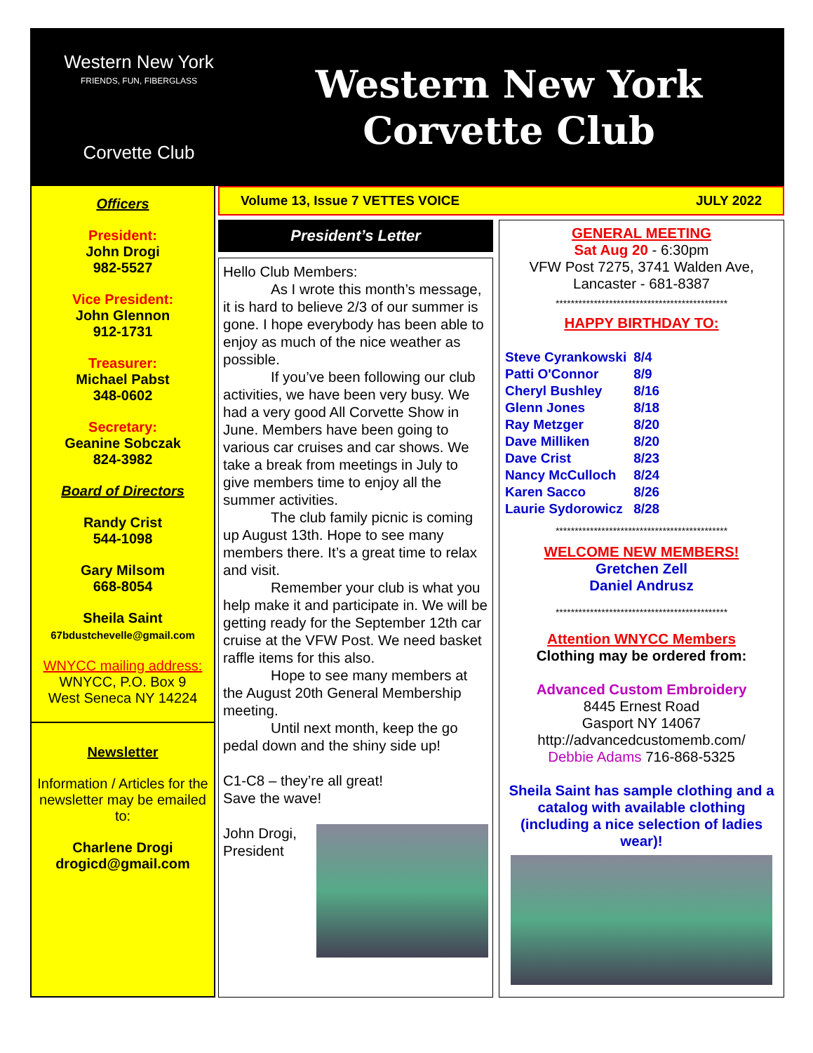Western New York
FRIENDS, FUN, FIBERGLASS
Corvette Club
Western New York
Corvette Club
Officers
President:
John Drogi
982-5527
Vice President:
John Glennon
912-1731
Treasurer:
Michael Pabst
348-0602
Secretary:
Geanine Sobczak
824-3982
Board of Directors
Randy Crist
544-1098
Gary Milsom
668-8054
Sheila Saint
67bdustchevelle@gmail.com
WNYCC mailing address:
WNYCC, P.O. Box 9
West Seneca NY 14224
Newsletter
Information / Articles for the newsletter may be emailed to:
Charlene Drogi
drogicd@gmail.com
Volume 13, Issue 7 VETTES VOICE JULY 2022
President’s Letter
Hello Club Members:
As I wrote this month’s message, it is hard to believe 2/3 of our summer is gone. I hope everybody has been able to enjoy as much of the nice weather as possible.
If you’ve been following our club activities, we have been very busy. We had a very good All Corvette Show in June. Members have been going to various car cruises and car shows. We take a break from meetings in July to give members time to enjoy all the summer activities.
The club family picnic is coming up August 13th. Hope to see many members there. It’s a great time to relax and visit.
Remember your club is what you help make it and participate in. We will be getting ready for the September 12th car cruise at the VFW Post. We need basket raffle items for this also.
Hope to see many members at the August 20th General Membership meeting.
Until next month, keep the go pedal down and the shiny side up!
C1-C8 – they’re all great!
Save the wave!
John Drogi,
President
GENERAL MEETING
Sat Aug 20 - 6:30pm
VFW Post 7275, 3741 Walden Ave,
Lancaster - 681-8387
*********************************************
HAPPY BIRTHDAY TO:
| Steve Cyrankowski | 8/4 |
| Patti O'Connor | 8/9 |
| Cheryl Bushley | 8/16 |
| Glenn Jones | 8/18 |
| Ray Metzger | 8/20 |
| Dave Milliken | 8/20 |
| Dave Crist | 8/23 |
| Nancy McCulloch | 8/24 |
| Karen Sacco | 8/26 |
| Laurie Sydorowicz | 8/28 |
*********************************************
WELCOME NEW MEMBERS!
Gretchen Zell
Daniel Andrusz
*********************************************
Attention WNYCC Members
Clothing may be ordered from:
Advanced Custom Embroidery
8445 Ernest Road
Gasport NY 14067
http://advancedcustomemb.com/
Debbie Adams 716-868-5325
Sheila Saint has sample clothing and a catalog with available clothing (including a nice selection of ladies wear)!